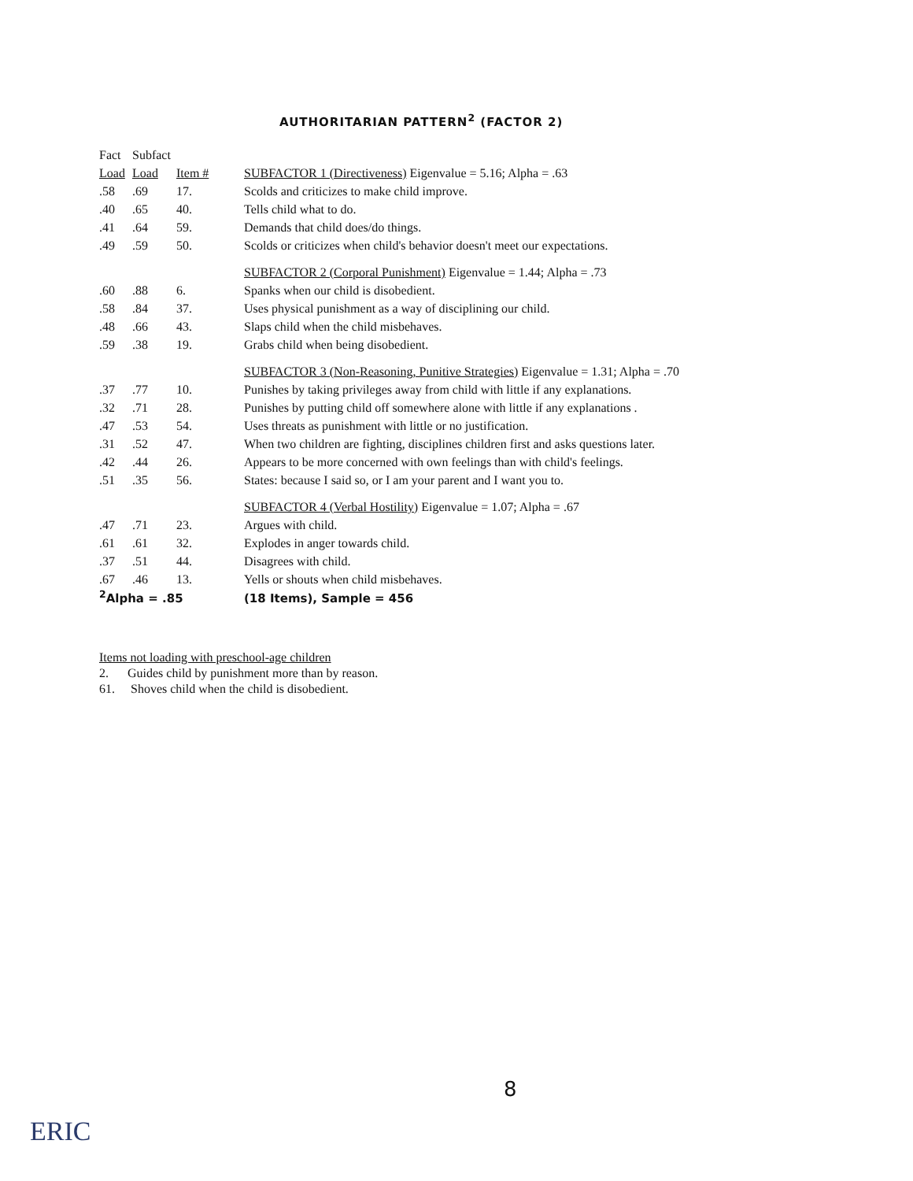AUTHORITARIAN PATTERN<sup>2</sup> (FACTOR 2)
| Fact | Subfact | | |
| --- | --- | --- | --- |
| Load | Load | Item # | SUBFACTOR 1 (Directiveness) Eigenvalue = 5.16; Alpha = .63 |
| .58 | .69 | 17. | Scolds and criticizes to make child improve. |
| .40 | .65 | 40. | Tells child what to do. |
| .41 | .64 | 59. | Demands that child does/do things. |
| .49 | .59 | 50. | Scolds or criticizes when child's behavior doesn't meet our expectations. |
| | | | SUBFACTOR 2 (Corporal Punishment) Eigenvalue = 1.44; Alpha = .73 |
| .60 | .88 | 6. | Spanks when our child is disobedient. |
| .58 | .84 | 37. | Uses physical punishment as a way of disciplining our child. |
| .48 | .66 | 43. | Slaps child when the child misbehaves. |
| .59 | .38 | 19. | Grabs child when being disobedient. |
| | | | SUBFACTOR 3 (Non-Reasoning, Punitive Strategies) Eigenvalue = 1.31; Alpha = .70 |
| .37 | .77 | 10. | Punishes by taking privileges away from child with little if any explanations. |
| .32 | .71 | 28. | Punishes by putting child off somewhere alone with little if any explanations . |
| .47 | .53 | 54. | Uses threats as punishment with little or no justification. |
| .31 | .52 | 47. | When two children are fighting, disciplines children first and asks questions later. |
| .42 | .44 | 26. | Appears to be more concerned with own feelings than with child's feelings. |
| .51 | .35 | 56. | States: because I said so, or I am your parent and I want you to. |
| | | | SUBFACTOR 4 (Verbal Hostility) Eigenvalue = 1.07; Alpha = .67 |
| .47 | .71 | 23. | Argues with child. |
| .61 | .61 | 32. | Explodes in anger towards child. |
| .37 | .51 | 44. | Disagrees with child. |
| .67 | .46 | 13. | Yells or shouts when child misbehaves. |
| <sup>2</sup> Alpha = .85 | | | (18 Items), Sample = 456 |
Items not loading with preschool-age children
2. Guides child by punishment more than by reason.
61. Shoves child when the child is disobedient.
8
ERIC